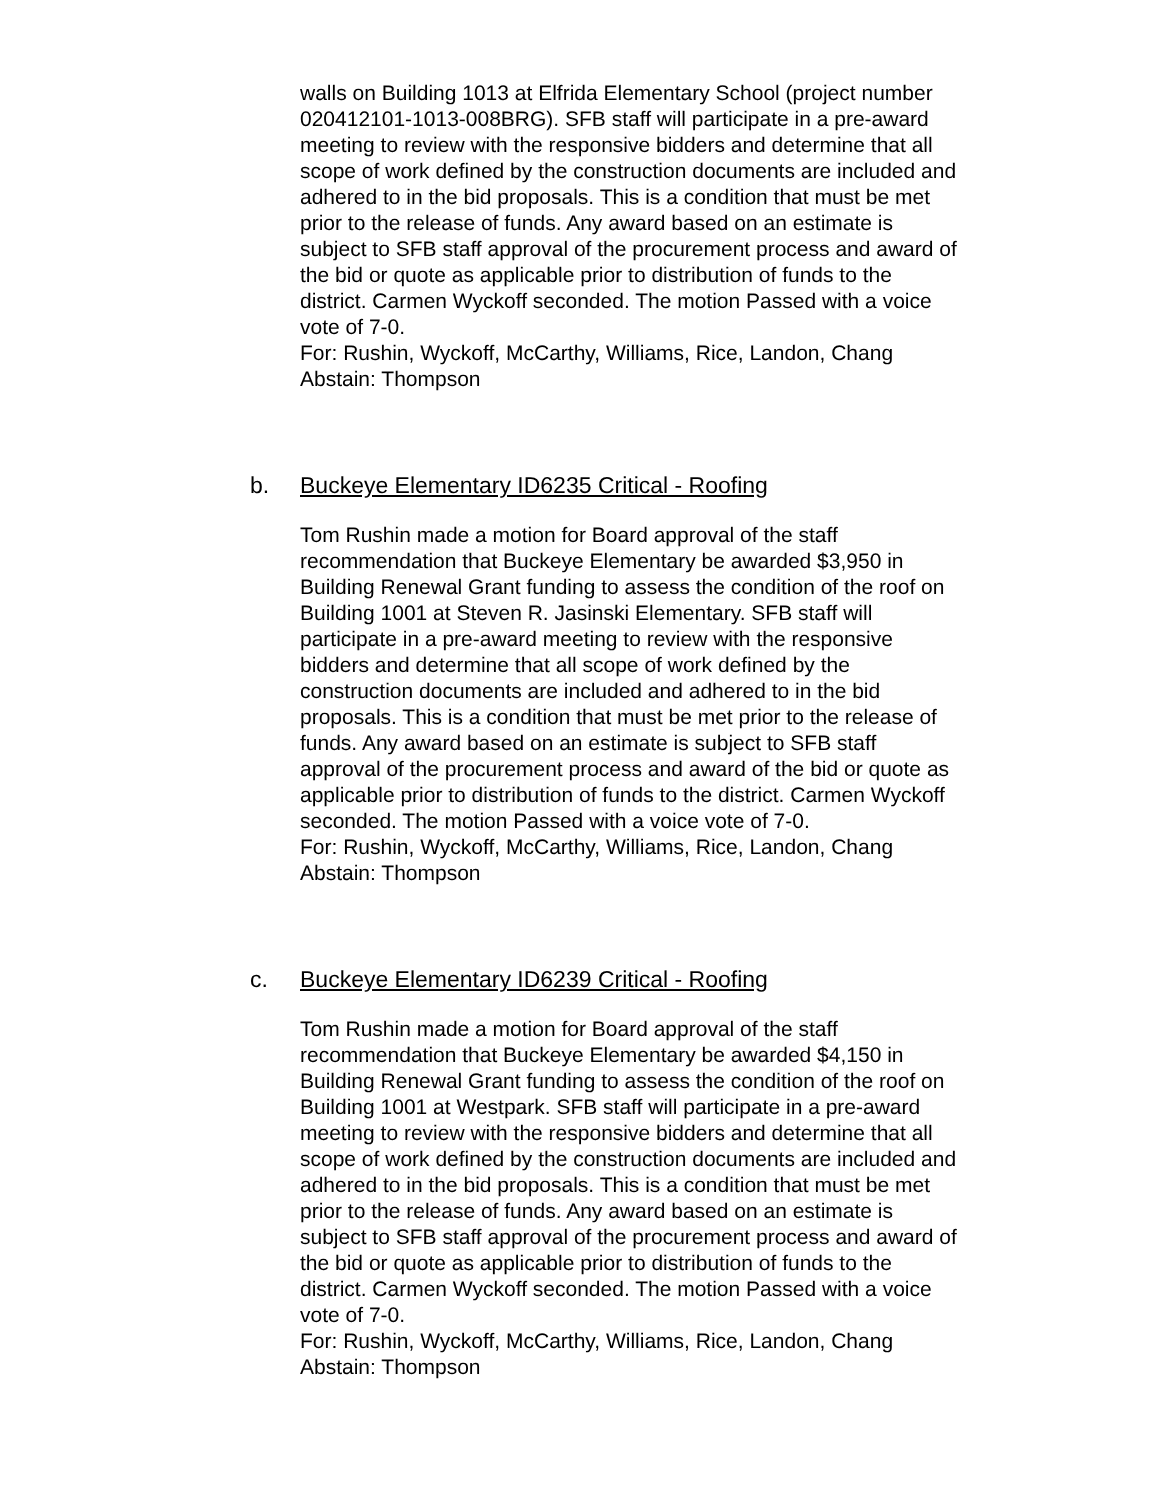walls on Building 1013 at Elfrida Elementary School (project number 020412101-1013-008BRG). SFB staff will participate in a pre-award meeting to review with the responsive bidders and determine that all scope of work defined by the construction documents are included and adhered to in the bid proposals. This is a condition that must be met prior to the release of funds. Any award based on an estimate is subject to SFB staff approval of the procurement process and award of the bid or quote as applicable prior to distribution of funds to the district. Carmen Wyckoff seconded. The motion Passed with a voice vote of 7-0.
For: Rushin, Wyckoff, McCarthy, Williams, Rice, Landon, Chang
Abstain: Thompson
b. Buckeye Elementary ID6235 Critical - Roofing
Tom Rushin made a motion for Board approval of the staff recommendation that Buckeye Elementary be awarded $3,950 in Building Renewal Grant funding to assess the condition of the roof on Building 1001 at Steven R. Jasinski Elementary. SFB staff will participate in a pre-award meeting to review with the responsive bidders and determine that all scope of work defined by the construction documents are included and adhered to in the bid proposals. This is a condition that must be met prior to the release of funds. Any award based on an estimate is subject to SFB staff approval of the procurement process and award of the bid or quote as applicable prior to distribution of funds to the district. Carmen Wyckoff seconded. The motion Passed with a voice vote of 7-0.
For: Rushin, Wyckoff, McCarthy, Williams, Rice, Landon, Chang
Abstain: Thompson
c. Buckeye Elementary ID6239 Critical - Roofing
Tom Rushin made a motion for Board approval of the staff recommendation that Buckeye Elementary be awarded $4,150 in Building Renewal Grant funding to assess the condition of the roof on Building 1001 at Westpark. SFB staff will participate in a pre-award meeting to review with the responsive bidders and determine that all scope of work defined by the construction documents are included and adhered to in the bid proposals. This is a condition that must be met prior to the release of funds. Any award based on an estimate is subject to SFB staff approval of the procurement process and award of the bid or quote as applicable prior to distribution of funds to the district. Carmen Wyckoff seconded. The motion Passed with a voice vote of 7-0.
For: Rushin, Wyckoff, McCarthy, Williams, Rice, Landon, Chang
Abstain: Thompson